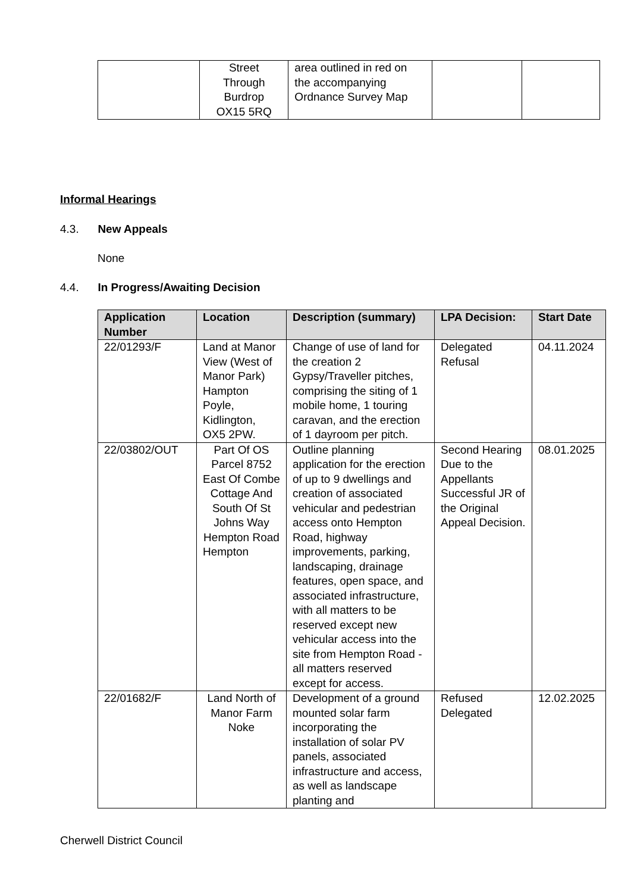| | Street Through Burdrop OX15 5RQ | area outlined in red on the accompanying Ordnance Survey Map | | |
Informal Hearings
4.3. New Appeals
None
4.4. In Progress/Awaiting Decision
| Application Number | Location | Description (summary) | LPA Decision: | Start Date |
| --- | --- | --- | --- | --- |
| 22/01293/F | Land at Manor View (West of Manor Park) Hampton Poyle, Kidlington, OX5 2PW. | Change of use of land for the creation 2 Gypsy/Traveller pitches, comprising the siting of 1 mobile home, 1 touring caravan, and the erection of 1 dayroom per pitch. | Delegated Refusal | 04.11.2024 |
| 22/03802/OUT | Part Of OS Parcel 8752 East Of Combe Cottage And South Of St Johns Way Hempton Road Hempton | Outline planning application for the erection of up to 9 dwellings and creation of associated vehicular and pedestrian access onto Hempton Road, highway improvements, parking, landscaping, drainage features, open space, and associated infrastructure, with all matters to be reserved except new vehicular access into the site from Hempton Road - all matters reserved except for access. | Second Hearing Due to the Appellants Successful JR of the Original Appeal Decision. | 08.01.2025 |
| 22/01682/F | Land North of Manor Farm Noke | Development of a ground mounted solar farm incorporating the installation of solar PV panels, associated infrastructure and access, as well as landscape planting and | Refused Delegated | 12.02.2025 |
Cherwell District Council